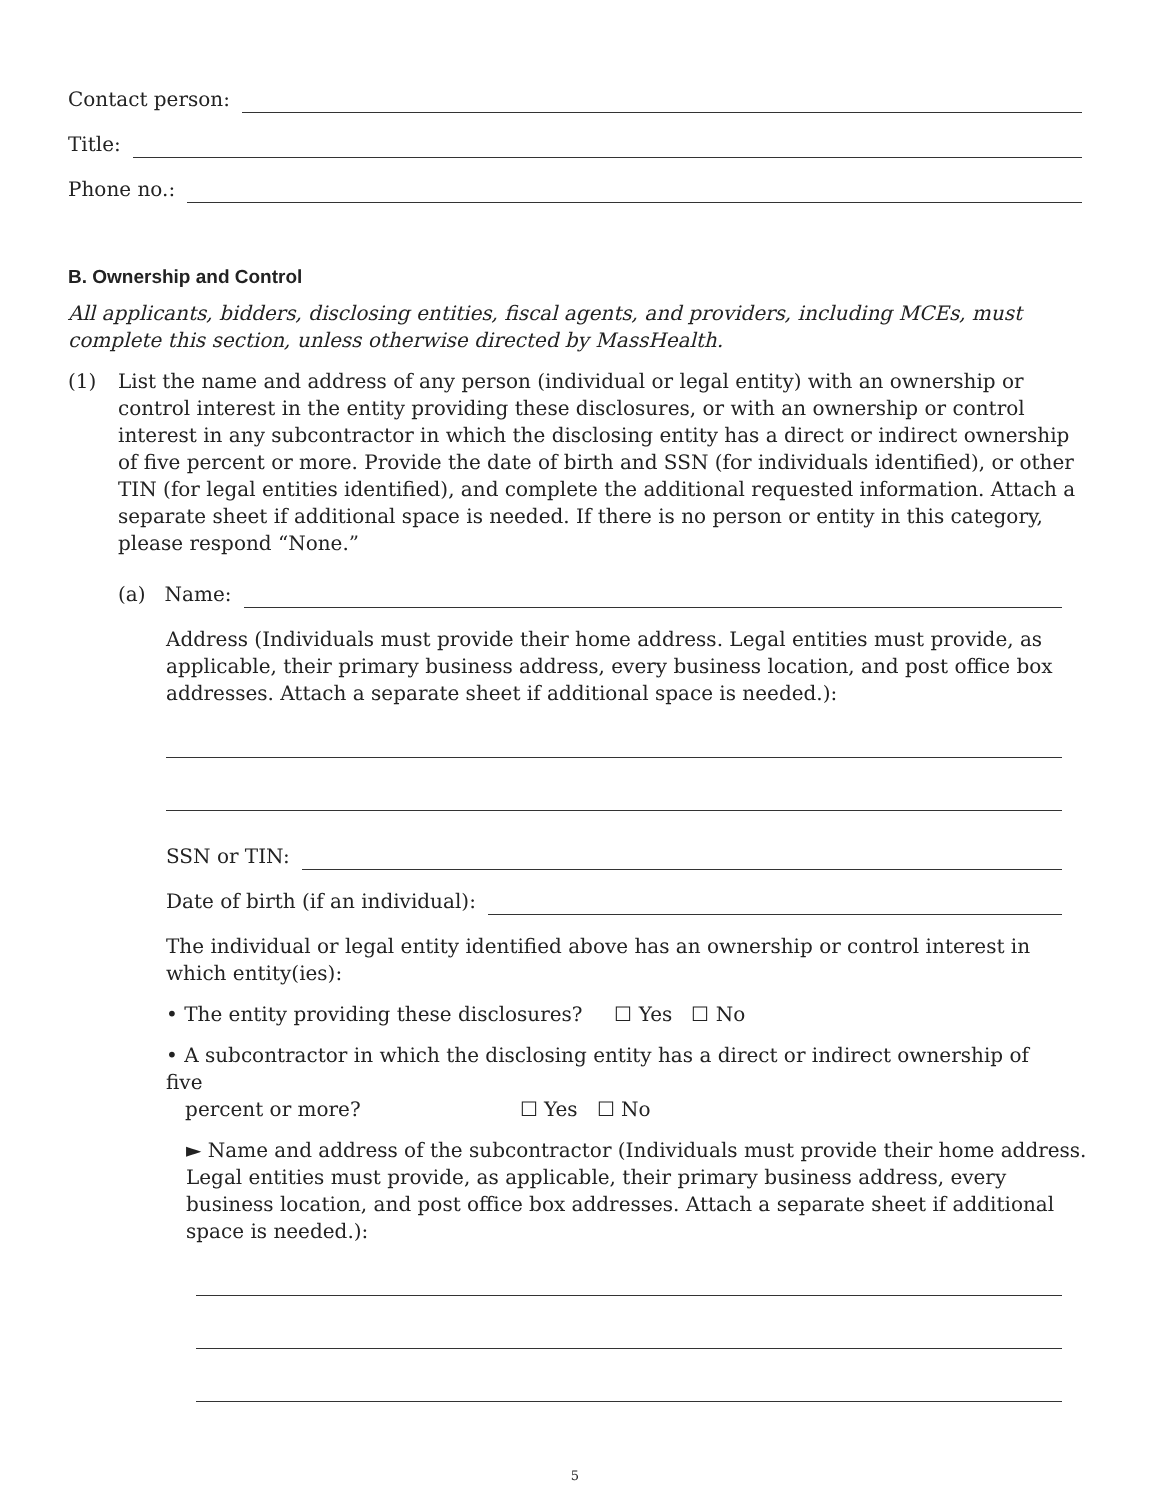Contact person:
Title:
Phone no.:
B. Ownership and Control
All applicants, bidders, disclosing entities, fiscal agents, and providers, including MCEs, must complete this section, unless otherwise directed by MassHealth.
(1) List the name and address of any person (individual or legal entity) with an ownership or control interest in the entity providing these disclosures, or with an ownership or control interest in any subcontractor in which the disclosing entity has a direct or indirect ownership of five percent or more. Provide the date of birth and SSN (for individuals identified), or other TIN (for legal entities identified), and complete the additional requested information. Attach a separate sheet if additional space is needed. If there is no person or entity in this category, please respond “None.”
(a) Name:
Address (Individuals must provide their home address. Legal entities must provide, as applicable, their primary business address, every business location, and post office box addresses. Attach a separate sheet if additional space is needed.):
SSN or TIN:
Date of birth (if an individual):
The individual or legal entity identified above has an ownership or control interest in which entity(ies):
• The entity providing these disclosures? ☐ Yes ☐ No
• A subcontractor in which the disclosing entity has a direct or indirect ownership of five
percent or more? ☐ Yes ☐ No
► Name and address of the subcontractor (Individuals must provide their home address. Legal entities must provide, as applicable, their primary business address, every business location, and post office box addresses. Attach a separate sheet if additional space is needed.):
5